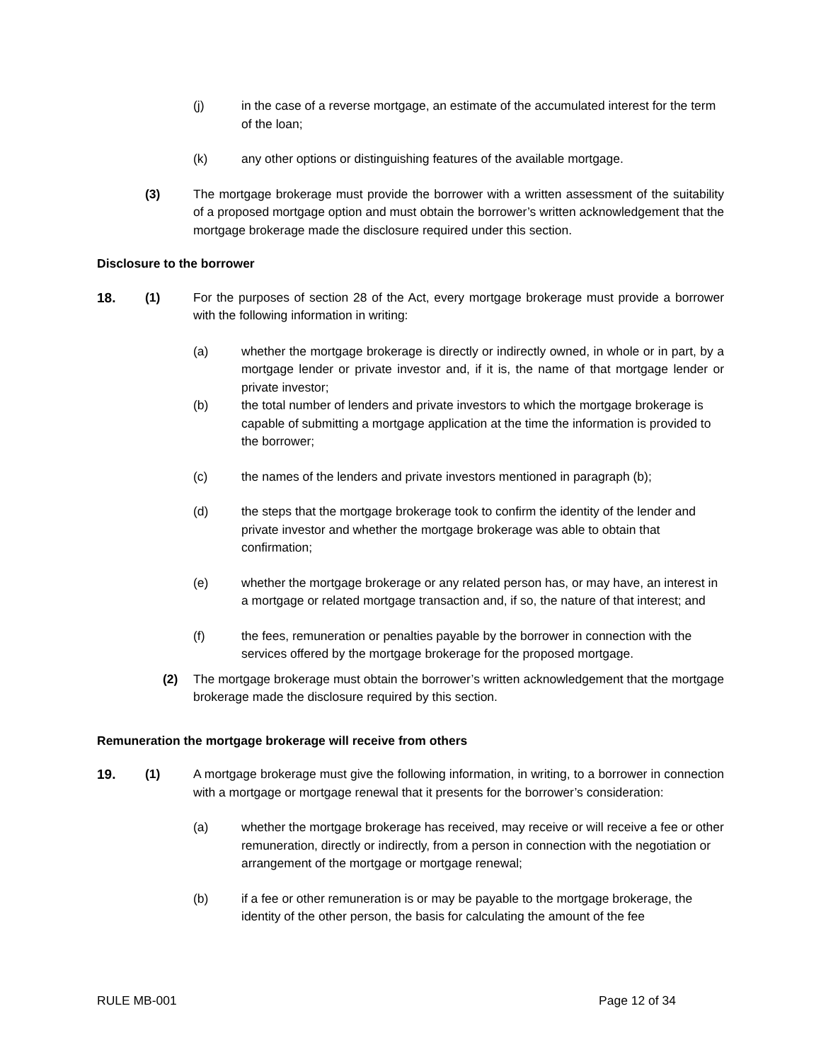(j) in the case of a reverse mortgage, an estimate of the accumulated interest for the term of the loan;
(k) any other options or distinguishing features of the available mortgage.
(3) The mortgage brokerage must provide the borrower with a written assessment of the suitability of a proposed mortgage option and must obtain the borrower’s written acknowledgement that the mortgage brokerage made the disclosure required under this section.
Disclosure to the borrower
18. (1) For the purposes of section 28 of the Act, every mortgage brokerage must provide a borrower with the following information in writing:
(a) whether the mortgage brokerage is directly or indirectly owned, in whole or in part, by a mortgage lender or private investor and, if it is, the name of that mortgage lender or private investor;
(b) the total number of lenders and private investors to which the mortgage brokerage is capable of submitting a mortgage application at the time the information is provided to the borrower;
(c) the names of the lenders and private investors mentioned in paragraph (b);
(d) the steps that the mortgage brokerage took to confirm the identity of the lender and private investor and whether the mortgage brokerage was able to obtain that confirmation;
(e) whether the mortgage brokerage or any related person has, or may have, an interest in a mortgage or related mortgage transaction and, if so, the nature of that interest; and
(f) the fees, remuneration or penalties payable by the borrower in connection with the services offered by the mortgage brokerage for the proposed mortgage.
(2) The mortgage brokerage must obtain the borrower’s written acknowledgement that the mortgage brokerage made the disclosure required by this section.
Remuneration the mortgage brokerage will receive from others
19. (1) A mortgage brokerage must give the following information, in writing, to a borrower in connection with a mortgage or mortgage renewal that it presents for the borrower’s consideration:
(a) whether the mortgage brokerage has received, may receive or will receive a fee or other remuneration, directly or indirectly, from a person in connection with the negotiation or arrangement of the mortgage or mortgage renewal;
(b) if a fee or other remuneration is or may be payable to the mortgage brokerage, the identity of the other person, the basis for calculating the amount of the fee
RULE MB-001 Page 12 of 34